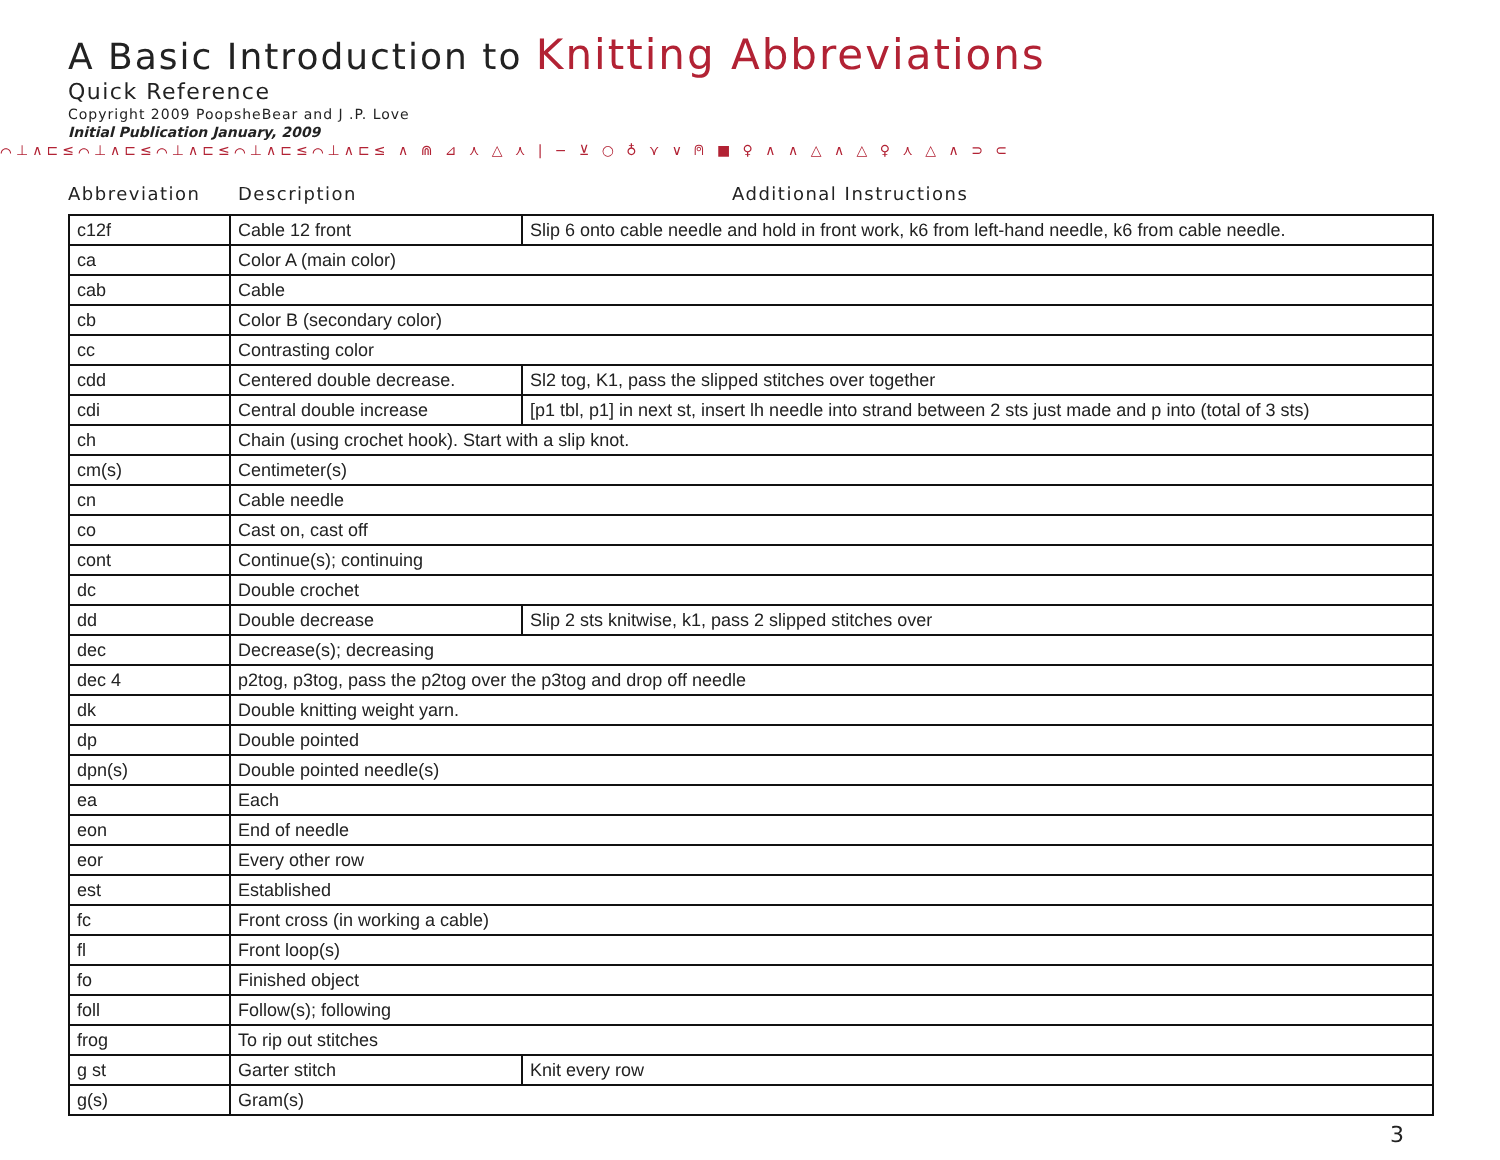A Basic Introduction to Knitting Abbreviations
Quick Reference
Copyright 2009 PoopsheBear and J .P. Love
Initial Publication January, 2009
⌒⊥∧⊏≤⌒⊥∧⊏≤⌒⊥∧⊏≤⌒⊥∧⊏≤⌒⊥∧⊏≤ ∧ ⋒ ⊿ ⋏ △ ⋏ | − ⊻ ○ ♁ ⋎ ∨ ⍝ ■ ♀ ∧ ∧ △ ∧ △ ♀ ⋏ △ ∧ ⊃ ⊂
Abbreviation Description Additional Instructions
| c12f | Cable 12 front | Slip 6 onto cable needle and hold in front work, k6 from left-hand needle, k6 from cable needle. |
| ca | Color A (main color) | |
| cab | Cable | |
| cb | Color B (secondary color) | |
| cc | Contrasting color | |
| cdd | Centered double decrease. | Sl2 tog, K1, pass the slipped stitches over together |
| cdi | Central double increase | [p1 tbl, p1] in next st, insert lh needle into strand between 2 sts just made and p into (total of 3 sts) |
| ch | Chain (using crochet hook). Start with a slip knot. | |
| cm(s) | Centimeter(s) | |
| cn | Cable needle | |
| co | Cast on, cast off | |
| cont | Continue(s); continuing | |
| dc | Double crochet | |
| dd | Double decrease | Slip 2 sts knitwise, k1, pass 2 slipped stitches over |
| dec | Decrease(s); decreasing | |
| dec 4 | p2tog, p3tog, pass the p2tog over the p3tog and drop off needle | |
| dk | Double knitting weight yarn. | |
| dp | Double pointed | |
| dpn(s) | Double pointed needle(s) | |
| ea | Each | |
| eon | End of needle | |
| eor | Every other row | |
| est | Established | |
| fc | Front cross (in working a cable) | |
| fl | Front loop(s) | |
| fo | Finished object | |
| foll | Follow(s); following | |
| frog | To rip out stitches | |
| g st | Garter stitch | Knit every row |
| g(s) | Gram(s) | |
3